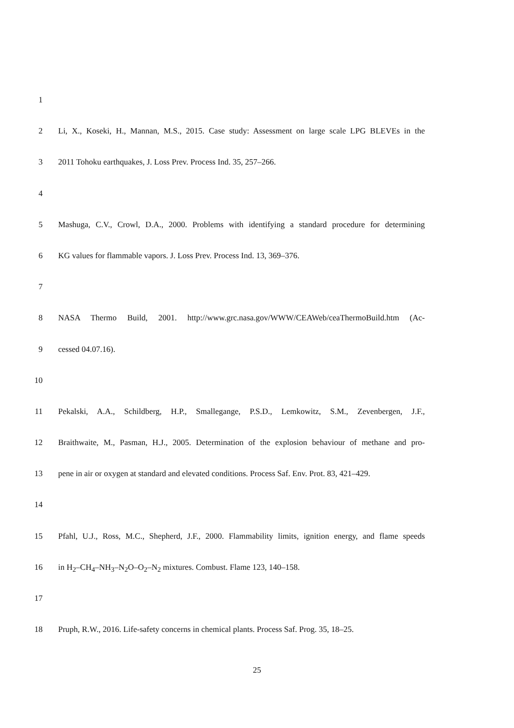1
2 Li, X., Koseki, H., Mannan, M.S., 2015. Case study: Assessment on large scale LPG BLEVEs in the
3 2011 Tohoku earthquakes, J. Loss Prev. Process Ind. 35, 257–266.
4
5 Mashuga, C.V., Crowl, D.A., 2000. Problems with identifying a standard procedure for determining
6 KG values for flammable vapors. J. Loss Prev. Process Ind. 13, 369–376.
7
8 NASA Thermo Build, 2001. http://www.grc.nasa.gov/WWW/CEAWeb/ceaThermoBuild.htm (Ac-
9 cessed 04.07.16).
10
11 Pekalski, A.A., Schildberg, H.P., Smallegange, P.S.D., Lemkowitz, S.M., Zevenbergen, J.F.,
12 Braithwaite, M., Pasman, H.J., 2005. Determination of the explosion behaviour of methane and pro-
13 pene in air or oxygen at standard and elevated conditions. Process Saf. Env. Prot. 83, 421–429.
14
15 Pfahl, U.J., Ross, M.C., Shepherd, J.F., 2000. Flammability limits, ignition energy, and flame speeds
16 in H<sub>2</sub>–CH<sub>4</sub>–NH<sub>3</sub>–N<sub>2</sub>O–O<sub>2</sub>–N<sub>2</sub> mixtures. Combust. Flame 123, 140–158.
17
18 Pruph, R.W., 2016. Life-safety concerns in chemical plants. Process Saf. Prog. 35, 18–25.
25